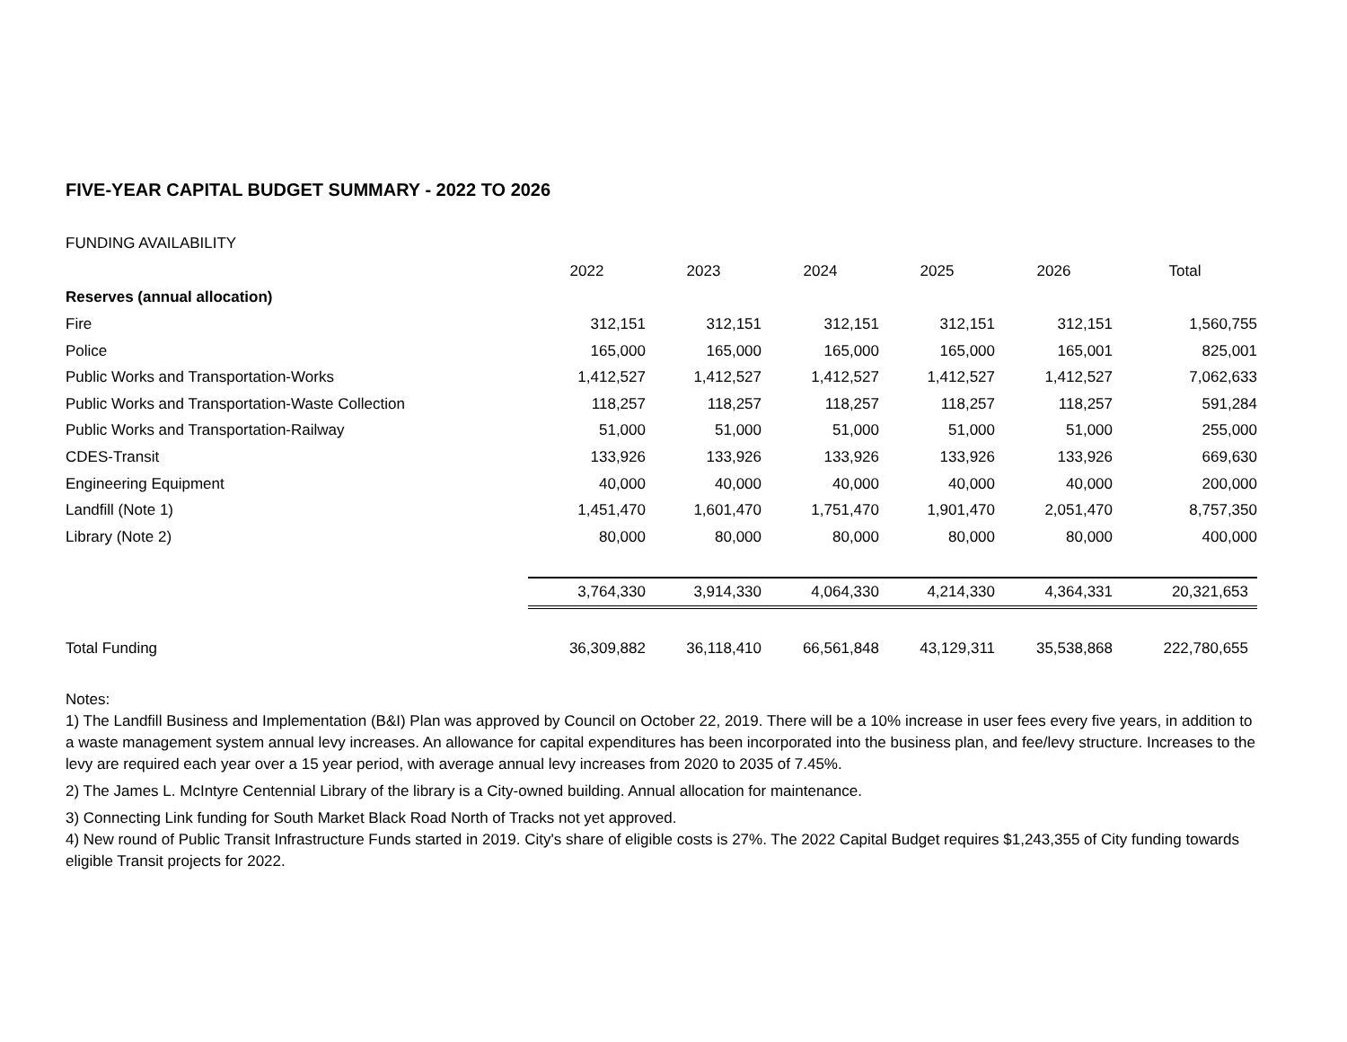FIVE-YEAR CAPITAL BUDGET SUMMARY - 2022 TO 2026
FUNDING AVAILABILITY
| | 2022 | 2023 | 2024 | 2025 | 2026 | Total |
| Reserves (annual allocation) | | | | | | |
| Fire | 312,151 | 312,151 | 312,151 | 312,151 | 312,151 | 1,560,755 |
| Police | 165,000 | 165,000 | 165,000 | 165,000 | 165,001 | 825,001 |
| Public Works and Transportation-Works | 1,412,527 | 1,412,527 | 1,412,527 | 1,412,527 | 1,412,527 | 7,062,633 |
| Public Works and Transportation-Waste Collection | 118,257 | 118,257 | 118,257 | 118,257 | 118,257 | 591,284 |
| Public Works and Transportation-Railway | 51,000 | 51,000 | 51,000 | 51,000 | 51,000 | 255,000 |
| CDES-Transit | 133,926 | 133,926 | 133,926 | 133,926 | 133,926 | 669,630 |
| Engineering Equipment | 40,000 | 40,000 | 40,000 | 40,000 | 40,000 | 200,000 |
| Landfill (Note 1) | 1,451,470 | 1,601,470 | 1,751,470 | 1,901,470 | 2,051,470 | 8,757,350 |
| Library (Note 2) | 80,000 | 80,000 | 80,000 | 80,000 | 80,000 | 400,000 |
| | 3,764,330 | 3,914,330 | 4,064,330 | 4,214,330 | 4,364,331 | 20,321,653 |
| Total Funding | 36,309,882 | 36,118,410 | 66,561,848 | 43,129,311 | 35,538,868 | 222,780,655 |
Notes:
1) The Landfill Business and Implementation (B&I) Plan was approved by Council on October 22, 2019. There will be a 10% increase in user fees every five years, in addition to a waste management system annual levy increases. An allowance for capital expenditures has been incorporated into the business plan, and fee/levy structure. Increases to the levy are required each year over a 15 year period, with average annual levy increases from 2020 to 2035 of 7.45%.
2) The James L. McIntyre Centennial Library of the library is a City-owned building. Annual allocation for maintenance.
3) Connecting Link funding for South Market Black Road North of Tracks not yet approved.
4) New round of Public Transit Infrastructure Funds started in 2019. City's share of eligible costs is 27%. The 2022 Capital Budget requires $1,243,355 of City funding towards eligible Transit projects for 2022.